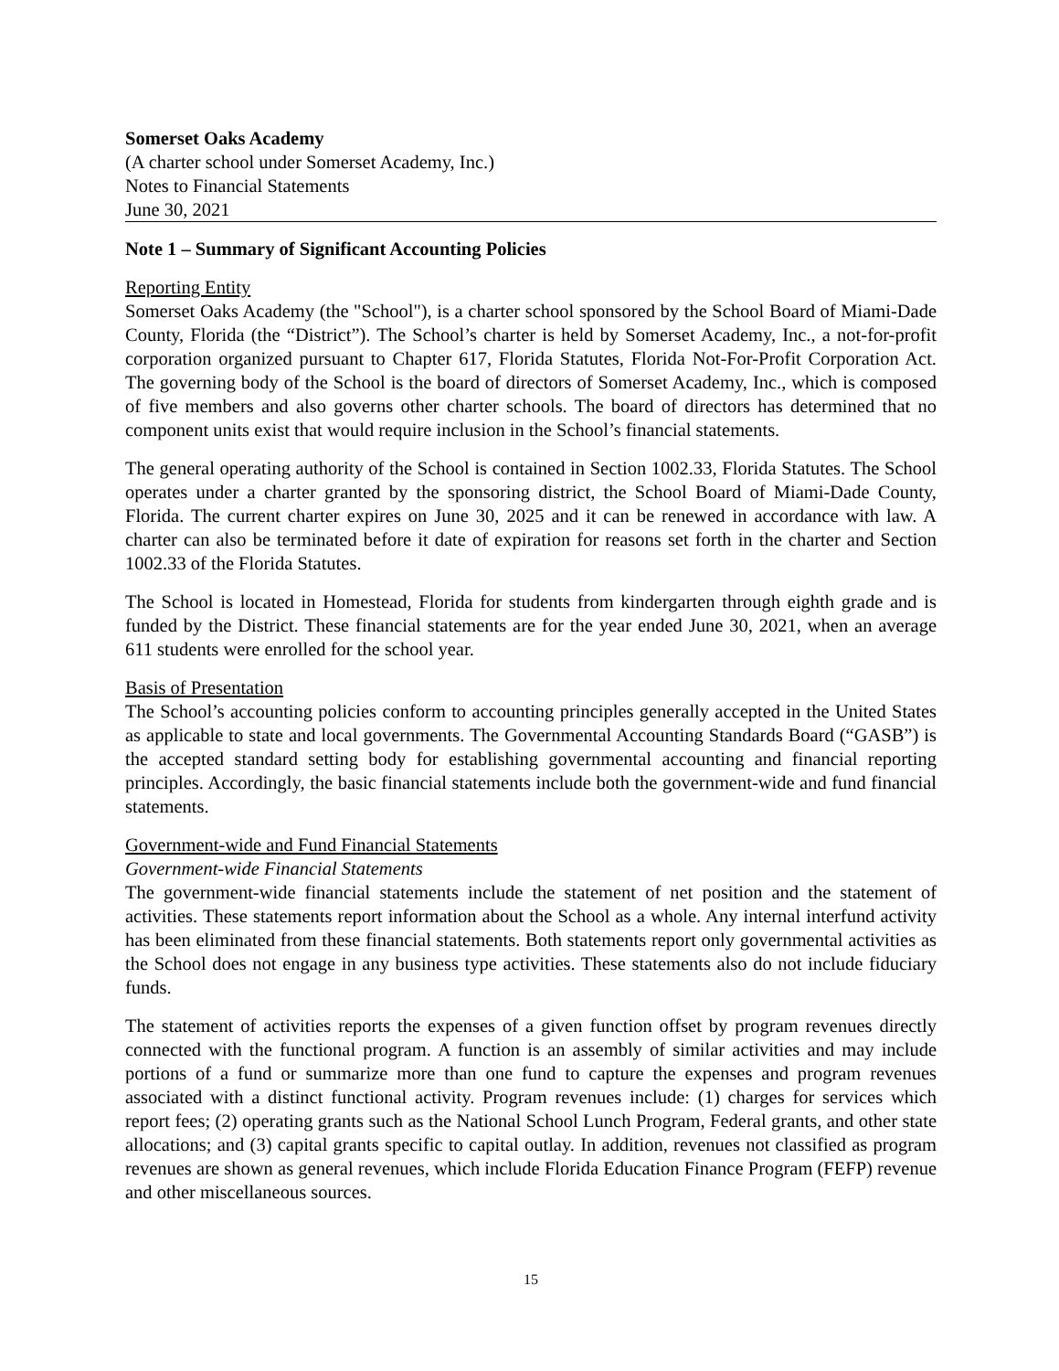Somerset Oaks Academy
(A charter school under Somerset Academy, Inc.)
Notes to Financial Statements
June 30, 2021
Note 1 – Summary of Significant Accounting Policies
Reporting Entity
Somerset Oaks Academy (the "School"), is a charter school sponsored by the School Board of Miami-Dade County, Florida (the “District”). The School’s charter is held by Somerset Academy, Inc., a not-for-profit corporation organized pursuant to Chapter 617, Florida Statutes, Florida Not-For-Profit Corporation Act. The governing body of the School is the board of directors of Somerset Academy, Inc., which is composed of five members and also governs other charter schools. The board of directors has determined that no component units exist that would require inclusion in the School’s financial statements.
The general operating authority of the School is contained in Section 1002.33, Florida Statutes. The School operates under a charter granted by the sponsoring district, the School Board of Miami-Dade County, Florida. The current charter expires on June 30, 2025 and it can be renewed in accordance with law. A charter can also be terminated before it date of expiration for reasons set forth in the charter and Section 1002.33 of the Florida Statutes.
The School is located in Homestead, Florida for students from kindergarten through eighth grade and is funded by the District. These financial statements are for the year ended June 30, 2021, when an average 611 students were enrolled for the school year.
Basis of Presentation
The School’s accounting policies conform to accounting principles generally accepted in the United States as applicable to state and local governments. The Governmental Accounting Standards Board (“GASB”) is the accepted standard setting body for establishing governmental accounting and financial reporting principles. Accordingly, the basic financial statements include both the government-wide and fund financial statements.
Government-wide and Fund Financial Statements
Government-wide Financial Statements
The government-wide financial statements include the statement of net position and the statement of activities. These statements report information about the School as a whole. Any internal interfund activity has been eliminated from these financial statements. Both statements report only governmental activities as the School does not engage in any business type activities. These statements also do not include fiduciary funds.
The statement of activities reports the expenses of a given function offset by program revenues directly connected with the functional program. A function is an assembly of similar activities and may include portions of a fund or summarize more than one fund to capture the expenses and program revenues associated with a distinct functional activity. Program revenues include: (1) charges for services which report fees; (2) operating grants such as the National School Lunch Program, Federal grants, and other state allocations; and (3) capital grants specific to capital outlay. In addition, revenues not classified as program revenues are shown as general revenues, which include Florida Education Finance Program (FEFP) revenue and other miscellaneous sources.
15